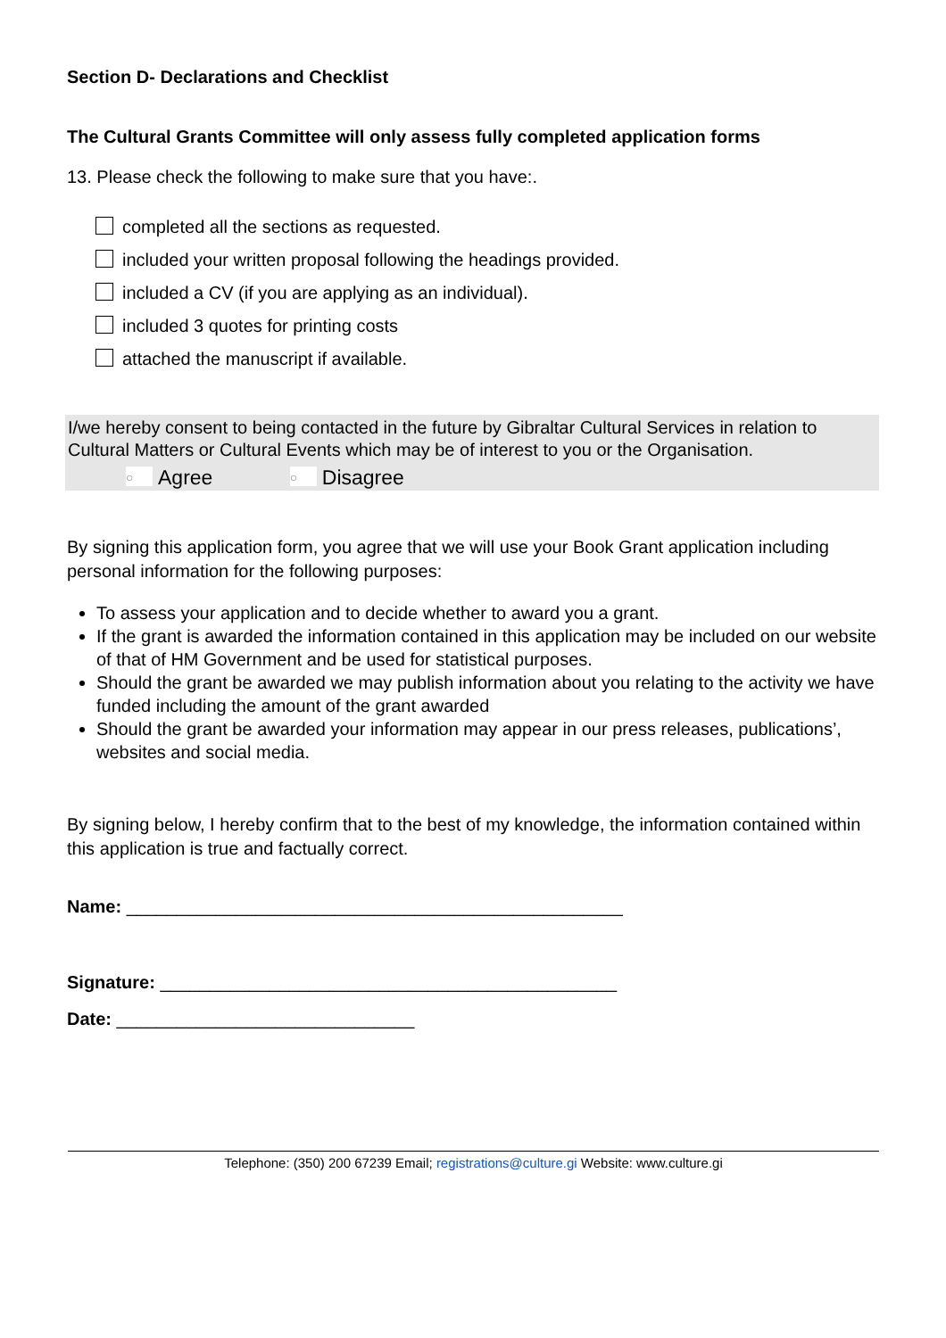Section D- Declarations and Checklist
The Cultural Grants Committee will only assess fully completed application forms
13. Please check the following to make sure that you have:.
completed all the sections as requested.
included your written proposal following the headings provided.
included a CV (if you are applying as an individual).
included 3 quotes for printing costs
attached the manuscript if available.
I/we hereby consent to being contacted in the future by Gibraltar Cultural Services in relation to Cultural Matters or Cultural Events which may be of interest to you or the Organisation.
○ Agree ○ Disagree
By signing this application form, you agree that we will use your Book Grant application including personal information for the following purposes:
To assess your application and to decide whether to award you a grant.
If the grant is awarded the information contained in this application may be included on our website of that of HM Government and be used for statistical purposes.
Should the grant be awarded we may publish information about you relating to the activity we have funded including the amount of the grant awarded
Should the grant be awarded your information may appear in our press releases, publications’, websites and social media.
By signing below, I hereby confirm that to the best of my knowledge, the information contained within this application is true and factually correct.
Name: __________________________________________________
Signature: ______________________________________________
Date: ______________________________
Telephone: (350) 200 67239 Email; registrations@culture.gi Website: www.culture.gi